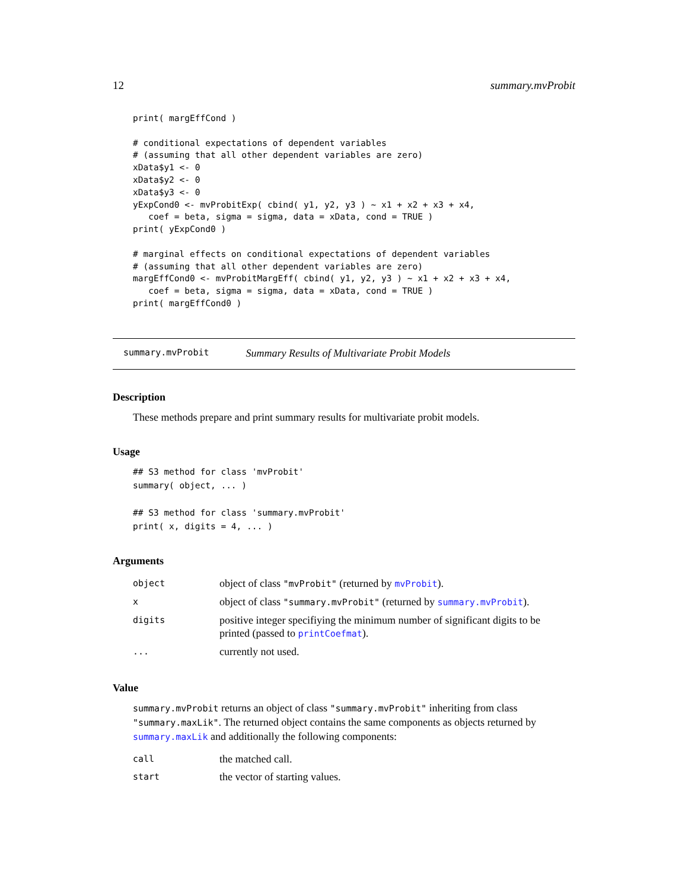12 summary.mvProbit
print( margEffCond )

# conditional expectations of dependent variables
# (assuming that all other dependent variables are zero)
xData$y1 <- 0
xData$y2 <- 0
xData$y3 <- 0
yExpCond0 <- mvProbitExp( cbind( y1, y2, y3 ) ~ x1 + x2 + x3 + x4,
   coef = beta, sigma = sigma, data = xData, cond = TRUE )
print( yExpCond0 )

# marginal effects on conditional expectations of dependent variables
# (assuming that all other dependent variables are zero)
margEffCond0 <- mvProbitMargEff( cbind( y1, y2, y3 ) ~ x1 + x2 + x3 + x4,
   coef = beta, sigma = sigma, data = xData, cond = TRUE )
print( margEffCond0 )
summary.mvProbit Summary Results of Multivariate Probit Models
Description
These methods prepare and print summary results for multivariate probit models.
Usage
## S3 method for class 'mvProbit'
summary( object, ... )

## S3 method for class 'summary.mvProbit'
print( x, digits = 4, ... )
Arguments
| object | object of class "mvProbit" (returned by mvProbit ). |
| x | object of class "summary.mvProbit" (returned by summary.mvProbit ). |
| digits | positive integer specifiying the minimum number of significant digits to be printed (passed to printCoefmat ). |
| ... | currently not used. |
Value
summary.mvProbit returns an object of class "summary.mvProbit" inheriting from class "summary.maxLik". The returned object contains the same components as objects returned by summary.maxLik and additionally the following components:
| call | the matched call. |
| start | the vector of starting values. |